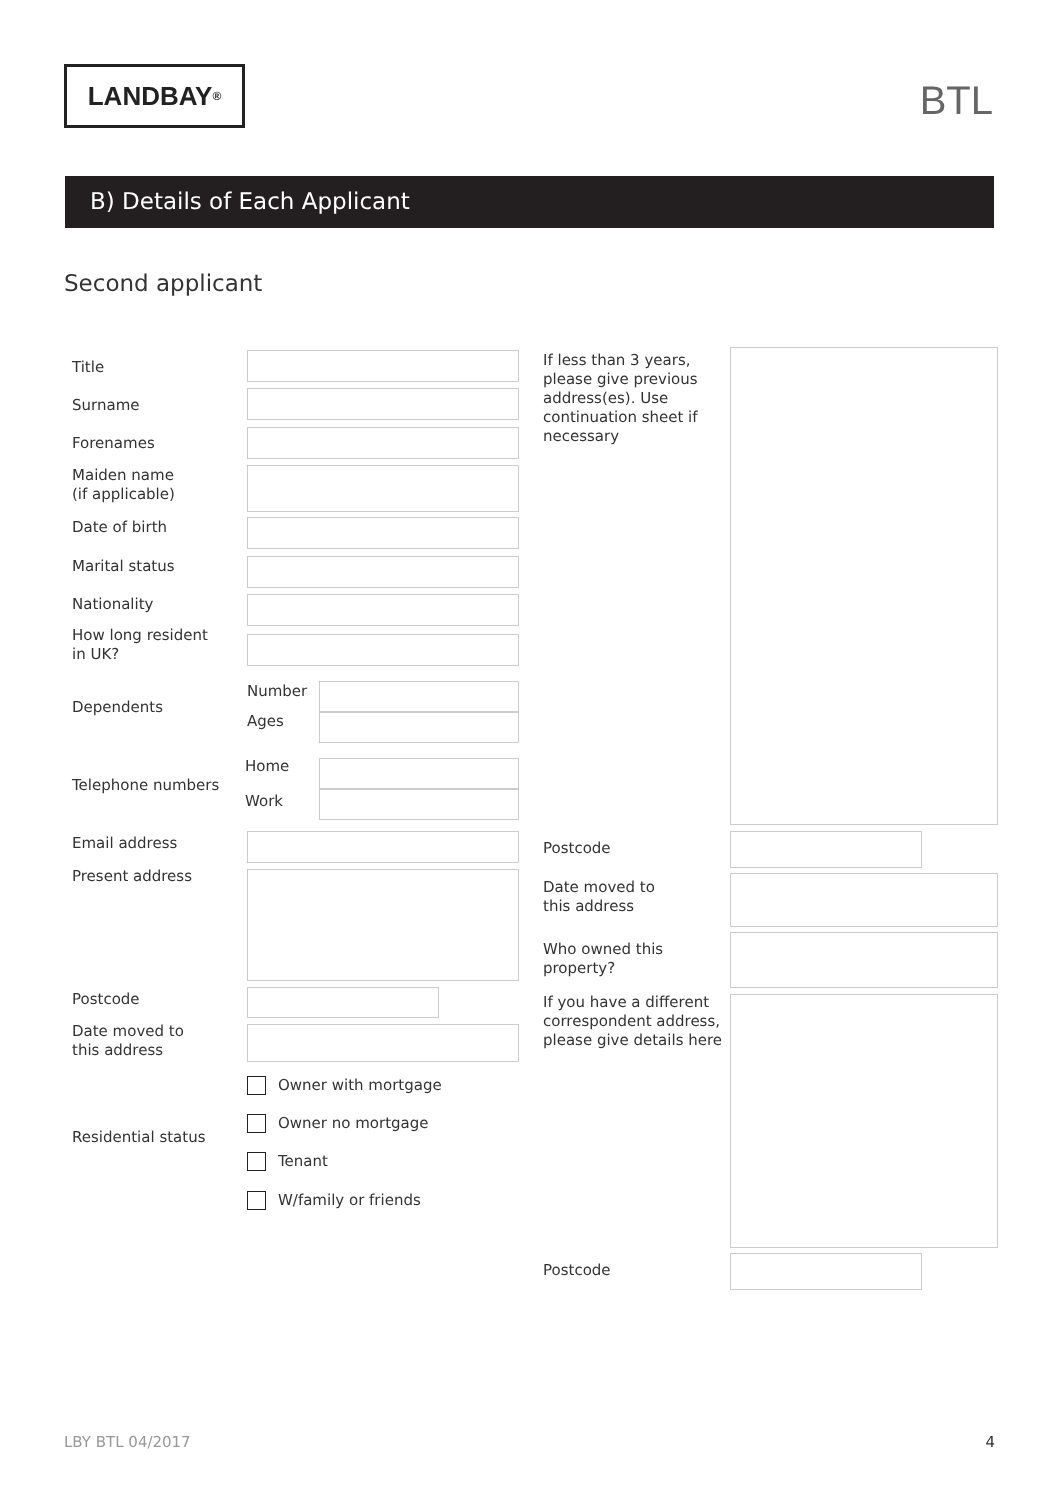LANDBAY<sup>®</sup> BTL
B) Details of Each Applicant
Second applicant
Title
Surname
Forenames
Maiden name
(if applicable)
Date of birth
Marital status
Nationality
How long resident
in UK?
Dependents
Number
Ages
Telephone numbers
Home
Work
Email address
Present address
Postcode
Date moved to
this address
Residential status
Owner with mortgage
Owner no mortgage
Tenant
W/family or friends
If less than 3 years,
please give previous
address(es). Use
continuation sheet if
necessary
Postcode
Date moved to
this address
Who owned this
property?
If you have a different
correspondent address,
please give details here
Postcode
LBY BTL 04/2017 4